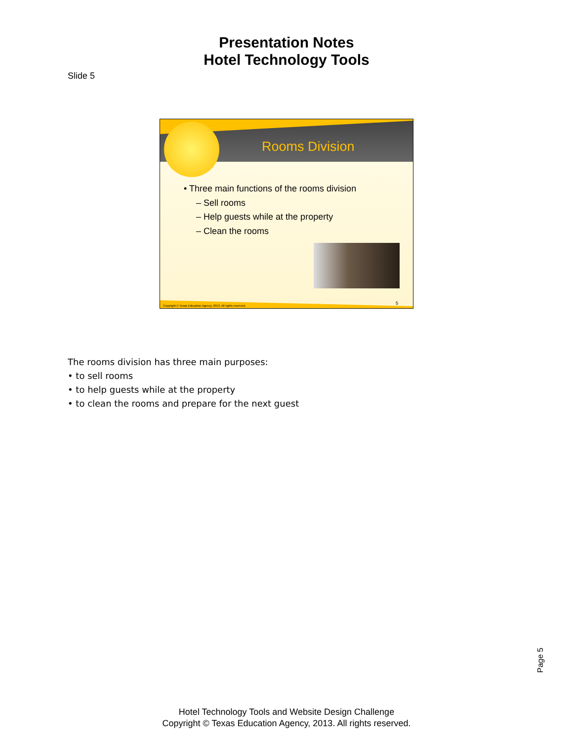Presentation Notes
Hotel Technology Tools
Slide 5
Rooms Division
• Three main functions of the rooms division
– Sell rooms
– Help guests while at the property
– Clean the rooms
Copyright © Texas Education Agency, 2013. All rights reserved.
5
The rooms division has three main purposes:
• to sell rooms
• to help guests while at the property
• to clean the rooms and prepare for the next guest
Page 5
Hotel Technology Tools and Website Design Challenge
Copyright © Texas Education Agency, 2013. All rights reserved.